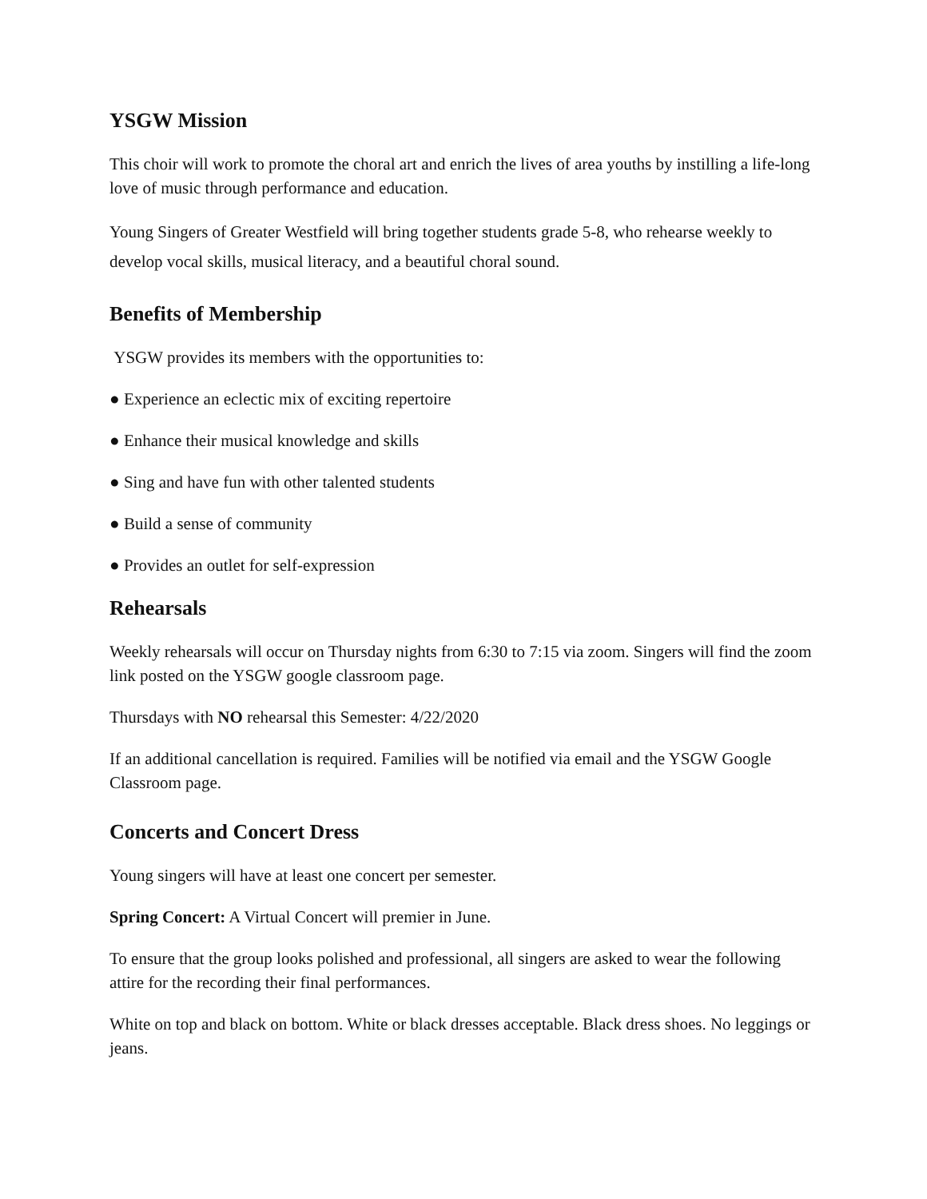YSGW Mission
This choir will work to promote the choral art and enrich the lives of area youths by instilling a life-long love of music through performance and education.
Young Singers of Greater Westfield will bring together students grade 5-8, who rehearse weekly to develop vocal skills, musical literacy, and a beautiful choral sound.
Benefits of Membership
YSGW provides its members with the opportunities to:
● Experience an eclectic mix of exciting repertoire
● Enhance their musical knowledge and skills
● Sing and have fun with other talented students
● Build a sense of community
● Provides an outlet for self-expression
Rehearsals
Weekly rehearsals will occur on Thursday nights from 6:30 to 7:15 via zoom. Singers will find the zoom link posted on the YSGW google classroom page.
Thursdays with NO rehearsal this Semester: 4/22/2020
If an additional cancellation is required. Families will be notified via email and the YSGW Google Classroom page.
Concerts and Concert Dress
Young singers will have at least one concert per semester.
Spring Concert: A Virtual Concert will premier in June.
To ensure that the group looks polished and professional, all singers are asked to wear the following attire for the recording their final performances.
White on top and black on bottom. White or black dresses acceptable. Black dress shoes. No leggings or jeans.